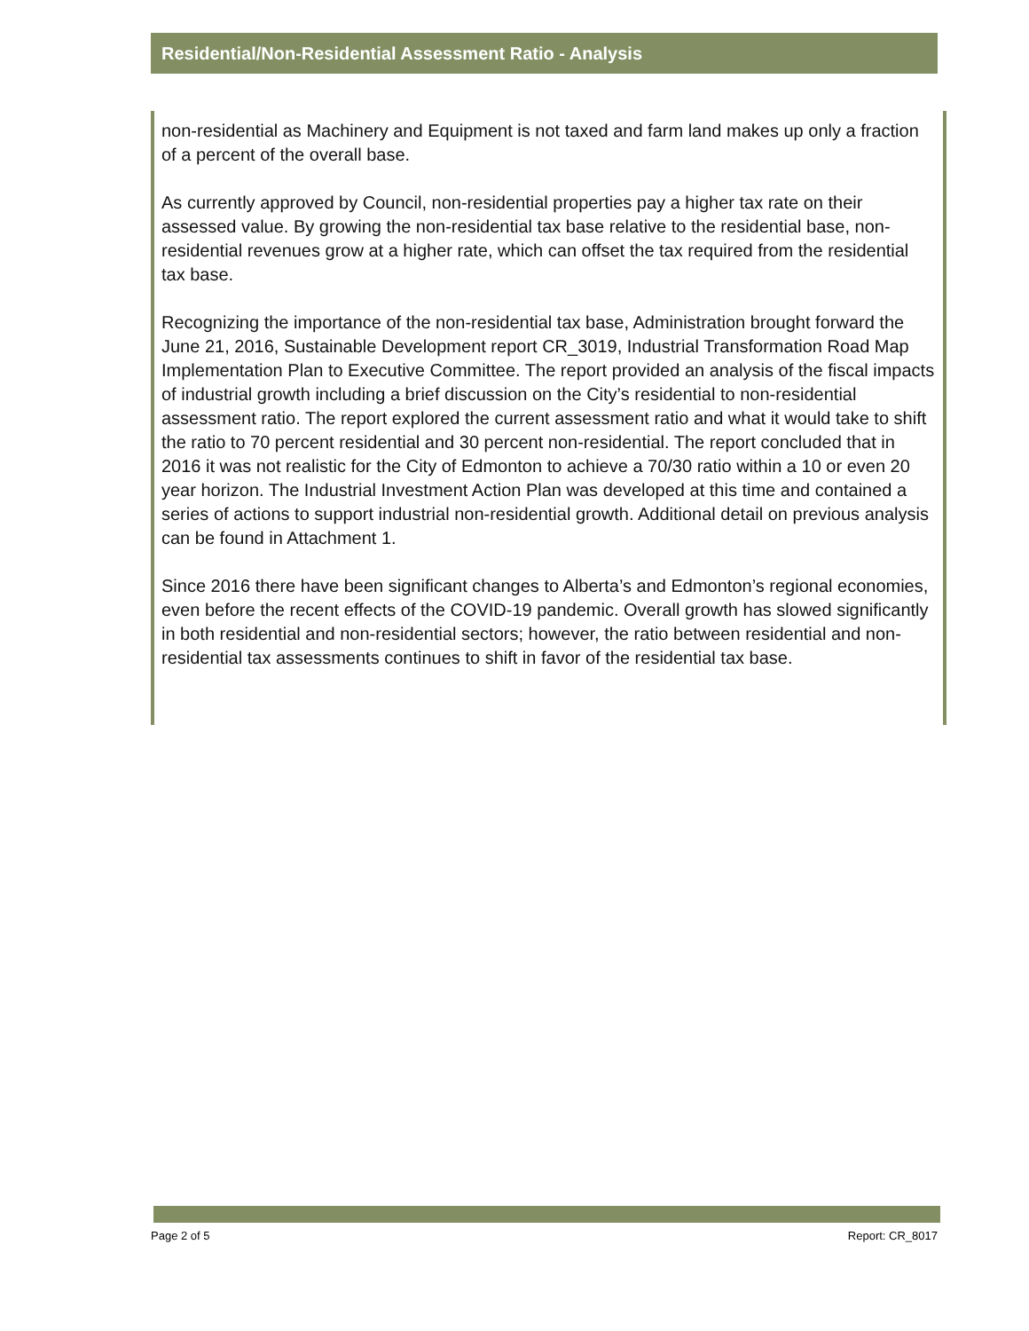Residential/Non-Residential Assessment Ratio - Analysis
non-residential as Machinery and Equipment is not taxed and farm land makes up only a fraction of a percent of the overall base.
As currently approved by Council, non-residential properties pay a higher tax rate on their assessed value. By growing the non-residential tax base relative to the residential base, non-residential revenues grow at a higher rate, which can offset the tax required from the residential tax base.
Recognizing the importance of the non-residential tax base, Administration brought forward the June 21, 2016, Sustainable Development report CR_3019, Industrial Transformation Road Map Implementation Plan to Executive Committee. The report provided an analysis of the fiscal impacts of industrial growth including a brief discussion on the City’s residential to non-residential assessment ratio. The report explored the current assessment ratio and what it would take to shift the ratio to 70 percent residential and 30 percent non-residential. The report concluded that in 2016 it was not realistic for the City of Edmonton to achieve a 70/30 ratio within a 10 or even 20 year horizon. The Industrial Investment Action Plan was developed at this time and contained a series of actions to support industrial non-residential growth. Additional detail on previous analysis can be found in Attachment 1.
Since 2016 there have been significant changes to Alberta’s and Edmonton’s regional economies, even before the recent effects of the COVID-19 pandemic. Overall growth has slowed significantly in both residential and non-residential sectors; however, the ratio between residential and non-residential tax assessments continues to shift in favor of the residential tax base.
Page 2 of 5 Report: CR_8017